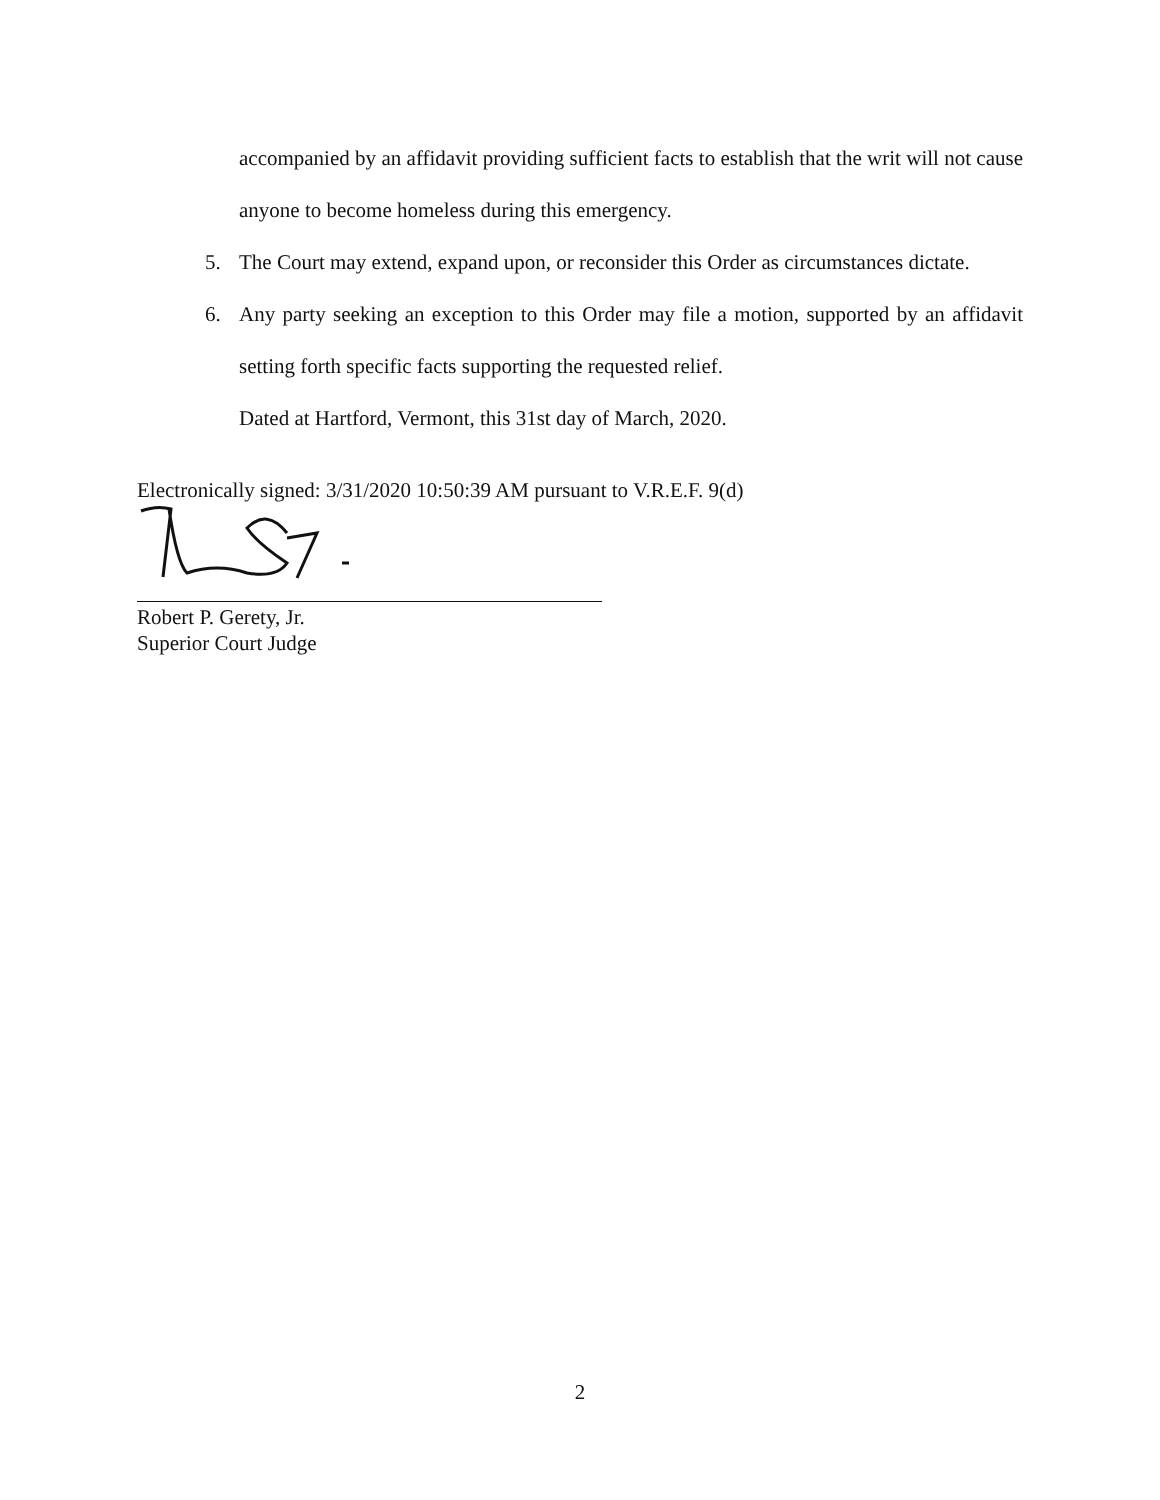accompanied by an affidavit providing sufficient facts to establish that the writ will not cause anyone to become homeless during this emergency.
5. The Court may extend, expand upon, or reconsider this Order as circumstances dictate.
6. Any party seeking an exception to this Order may file a motion, supported by an affidavit setting forth specific facts supporting the requested relief.
Dated at Hartford, Vermont, this 31st day of March, 2020.
Electronically signed: 3/31/2020 10:50:39 AM pursuant to V.R.E.F. 9(d)
Robert P. Gerety, Jr.
Superior Court Judge
2